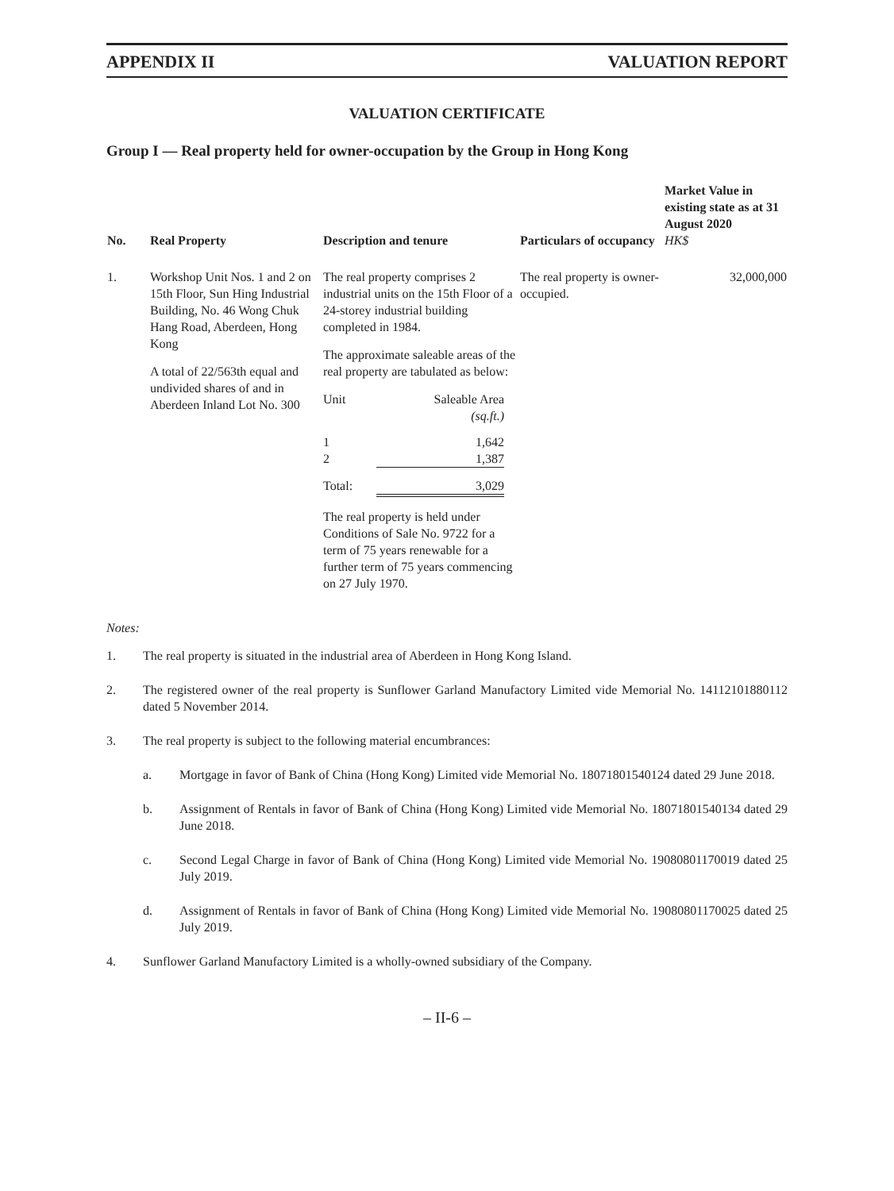APPENDIX II VALUATION REPORT
VALUATION CERTIFICATE
Group I — Real property held for owner-occupation by the Group in Hong Kong
| No. | Real Property | Description and tenure | Particulars of occupancy | Market Value in existing state as at 31 August 2020 HK$ |
| --- | --- | --- | --- | --- |
| 1. | Workshop Unit Nos. 1 and 2 on 15th Floor, Sun Hing Industrial Building, No. 46 Wong Chuk Hang Road, Aberdeen, Hong Kong A total of 22/563th equal and undivided shares of and in Aberdeen Inland Lot No. 300 | The real property comprises 2 industrial units on the 15th Floor of a 24-storey industrial building completed in 1984. The approximate saleable areas of the real property are tabulated as below: / Unit / Saleable Area (sq.ft.) / / 1 2 / 1,642 1,387 / / Total: / 3,029 / The real property is held under Conditions of Sale No. 9722 for a term of 75 years renewable for a further term of 75 years commencing on 27 July 1970. | The real property is owner-occupied. | 32,000,000 |
Notes:
1. The real property is situated in the industrial area of Aberdeen in Hong Kong Island.
2. The registered owner of the real property is Sunflower Garland Manufactory Limited vide Memorial No. 14112101880112 dated 5 November 2014.
3. The real property is subject to the following material encumbrances:
a. Mortgage in favor of Bank of China (Hong Kong) Limited vide Memorial No. 18071801540124 dated 29 June 2018.
b. Assignment of Rentals in favor of Bank of China (Hong Kong) Limited vide Memorial No. 18071801540134 dated 29 June 2018.
c. Second Legal Charge in favor of Bank of China (Hong Kong) Limited vide Memorial No. 19080801170019 dated 25 July 2019.
d. Assignment of Rentals in favor of Bank of China (Hong Kong) Limited vide Memorial No. 19080801170025 dated 25 July 2019.
4. Sunflower Garland Manufactory Limited is a wholly-owned subsidiary of the Company.
– II-6 –